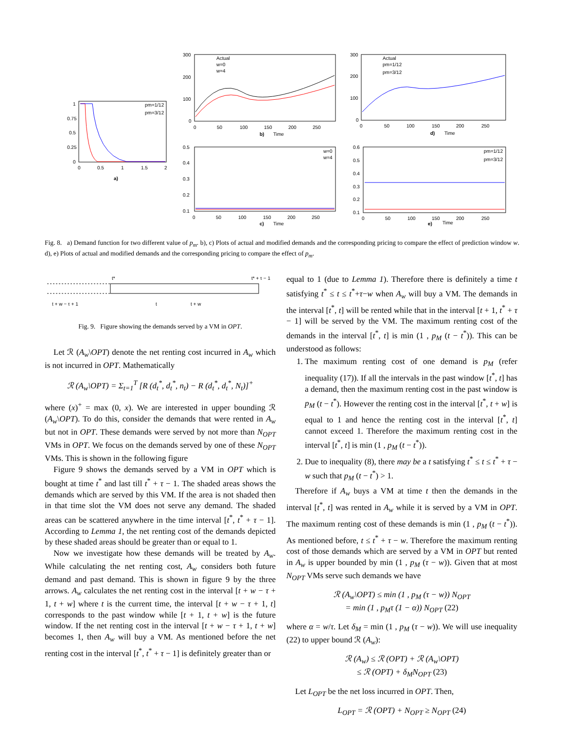1
0.75
0.5
0.25
0
0
0.5
1
1.5
2
a)
pm=1/12
pm=3/12
300
200
100
0
0
50
100
150
200
250
b)
Time
Actual
w=0
w=4
300
200
100
0
0
50
100
150
200
250
d)
Time
Actual
pm=1/12
pm=3/12
0.5
0.4
0.3
0.2
0.1
0
50
100
150
200
250
c)
Time
w=0
w=4
0.6
0.5
0.4
0.3
0.2
0.1
0
50
100
150
200
250
e)
Time
pm=1/12
pm=3/12
Fig. 8. a) Demand function for two different value of p<sub>m</sub>. b), c) Plots of actual and modified demands and the corresponding pricing to compare the effect of prediction window w. d), e) Plots of actual and modified demands and the corresponding pricing to compare the effect of p<sub>m</sub>.
t*
t* + τ − 1
t + w − τ + 1
t
t + w
Fig. 9. Figure showing the demands served by a VM in OPT.
Let ℛ (A<sub>w</sub>\OPT) denote the net renting cost incurred in A<sub>w</sub> which is not incurred in OPT. Mathematically
ℛ (A<sub>w</sub>\OPT) = Σ<sub>t=1</sub><sup>T</sup> [R (d<sub>t</sub><sup>*</sup>, d<sub>t</sub><sup>*</sup>, n<sub>t</sub>) − R (d<sub>t</sub><sup>*</sup>, d<sub>t</sub><sup>*</sup>, N<sub>t</sub>)]<sup>+</sup>
where (x)<sup>+</sup> = max (0, x). We are interested in upper bounding ℛ (A<sub>w</sub>\OPT). To do this, consider the demands that were rented in A<sub>w</sub> but not in OPT. These demands were served by not more than N<sub>OPT</sub> VMs in OPT. We focus on the demands served by one of these N<sub>OPT</sub> VMs. This is shown in the following figure
Figure 9 shows the demands served by a VM in OPT which is bought at time t<sup>*</sup> and last till t<sup>*</sup> + τ − 1. The shaded areas shows the demands which are served by this VM. If the area is not shaded then in that time slot the VM does not serve any demand. The shaded areas can be scattered anywhere in the time interval [t<sup>*</sup>, t<sup>*</sup> + τ − 1]. According to Lemma 1, the net renting cost of the demands depicted by these shaded areas should be greater than or equal to 1.
Now we investigate how these demands will be treated by A<sub>w</sub>. While calculating the net renting cost, A<sub>w</sub> considers both future demand and past demand. This is shown in figure 9 by the three arrows. A<sub>w</sub> calculates the net renting cost in the interval [t + w − τ + 1, t + w] where t is the current time, the interval [t + w − τ + 1, t] corresponds to the past window while [t + 1, t + w] is the future window. If the net renting cost in the interval [t + w − τ + 1, t + w] becomes 1, then A<sub>w</sub> will buy a VM. As mentioned before the net renting cost in the interval [t<sup>*</sup>, t<sup>*</sup> + τ − 1] is definitely greater than or
equal to 1 (due to Lemma 1). Therefore there is definitely a time t satisfying t<sup>*</sup> ≤ t ≤ t<sup>*</sup>+τ−w when A<sub>w</sub> will buy a VM. The demands in the interval [t<sup>*</sup>, t] will be rented while that in the interval [t + 1, t<sup>*</sup> + τ − 1] will be served by the VM. The maximum renting cost of the demands in the interval [t<sup>*</sup>, t] is min (1 , p<sub>M</sub> (t − t<sup>*</sup>)). This can be understood as follows:
1. The maximum renting cost of one demand is p<sub>M</sub> (refer inequality (17)). If all the intervals in the past window [t<sup>*</sup>, t] has a demand, then the maximum renting cost in the past window is p<sub>M</sub> (t − t<sup>*</sup>). However the renting cost in the interval [t<sup>*</sup>, t + w] is equal to 1 and hence the renting cost in the interval [t<sup>*</sup>, t] cannot exceed 1. Therefore the maximum renting cost in the interval [t<sup>*</sup>, t] is min (1 , p<sub>M</sub> (t − t<sup>*</sup>)).
2. Due to inequality (8), there may be a t satisfying t<sup>*</sup> ≤ t ≤ t<sup>*</sup> + τ − w such that p<sub>M</sub> (t − t<sup>*</sup>) > 1.
Therefore if A<sub>w</sub> buys a VM at time t then the demands in the interval [t<sup>*</sup>, t] was rented in A<sub>w</sub> while it is served by a VM in OPT. The maximum renting cost of these demands is min (1 , p<sub>M</sub> (t − t<sup>*</sup>)). As mentioned before, t ≤ t<sup>*</sup> + τ − w. Therefore the maximum renting cost of those demands which are served by a VM in OPT but rented in A<sub>w</sub> is upper bounded by min (1 , p<sub>M</sub> (τ − w)). Given that at most N<sub>OPT</sub> VMs serve such demands we have
ℛ (A<sub>w</sub>\OPT) ≤ min (1 , p<sub>M</sub> (τ − w)) N<sub>OPT</sub>
= min (1 , p<sub>M</sub>τ (1 − α)) N<sub>OPT</sub> (22)
where α = w/τ. Let δ<sub>M</sub> = min (1 , p<sub>M</sub> (τ − w)). We will use inequality (22) to upper bound ℛ (A<sub>w</sub>):
ℛ (A<sub>w</sub>) ≤ ℛ (OPT) + ℛ (A<sub>w</sub>\OPT)
≤ ℛ (OPT) + δ<sub>M</sub>N<sub>OPT</sub> (23)
Let L<sub>OPT</sub> be the net loss incurred in OPT. Then,
L<sub>OPT</sub> = ℛ (OPT) + N<sub>OPT</sub> ≥ N<sub>OPT</sub> (24)